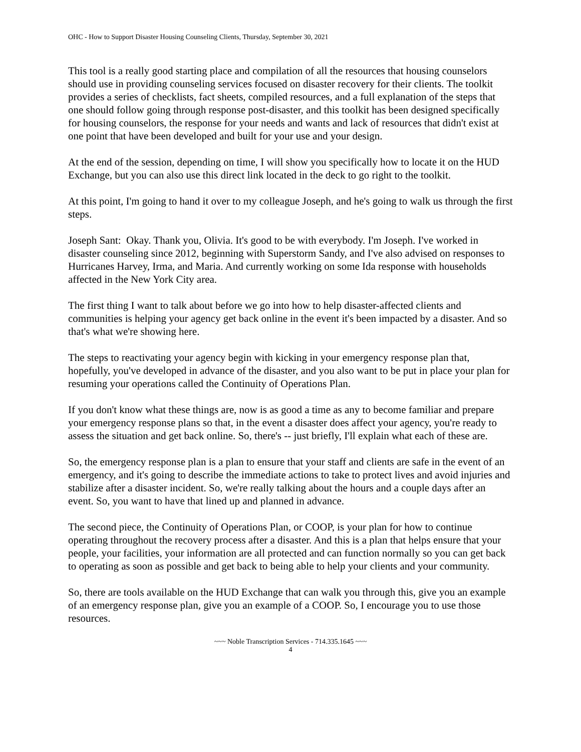OHC - How to Support Disaster Housing Counseling Clients, Thursday, September 30, 2021
This tool is a really good starting place and compilation of all the resources that housing counselors should use in providing counseling services focused on disaster recovery for their clients. The toolkit provides a series of checklists, fact sheets, compiled resources, and a full explanation of the steps that one should follow going through response post-disaster, and this toolkit has been designed specifically for housing counselors, the response for your needs and wants and lack of resources that didn't exist at one point that have been developed and built for your use and your design.
At the end of the session, depending on time, I will show you specifically how to locate it on the HUD Exchange, but you can also use this direct link located in the deck to go right to the toolkit.
At this point, I'm going to hand it over to my colleague Joseph, and he's going to walk us through the first steps.
Joseph Sant: Okay. Thank you, Olivia. It's good to be with everybody. I'm Joseph. I've worked in disaster counseling since 2012, beginning with Superstorm Sandy, and I've also advised on responses to Hurricanes Harvey, Irma, and Maria. And currently working on some Ida response with households affected in the New York City area.
The first thing I want to talk about before we go into how to help disaster-affected clients and communities is helping your agency get back online in the event it's been impacted by a disaster. And so that's what we're showing here.
The steps to reactivating your agency begin with kicking in your emergency response plan that, hopefully, you've developed in advance of the disaster, and you also want to be put in place your plan for resuming your operations called the Continuity of Operations Plan.
If you don't know what these things are, now is as good a time as any to become familiar and prepare your emergency response plans so that, in the event a disaster does affect your agency, you're ready to assess the situation and get back online. So, there's -- just briefly, I'll explain what each of these are.
So, the emergency response plan is a plan to ensure that your staff and clients are safe in the event of an emergency, and it's going to describe the immediate actions to take to protect lives and avoid injuries and stabilize after a disaster incident. So, we're really talking about the hours and a couple days after an event. So, you want to have that lined up and planned in advance.
The second piece, the Continuity of Operations Plan, or COOP, is your plan for how to continue operating throughout the recovery process after a disaster. And this is a plan that helps ensure that your people, your facilities, your information are all protected and can function normally so you can get back to operating as soon as possible and get back to being able to help your clients and your community.
So, there are tools available on the HUD Exchange that can walk you through this, give you an example of an emergency response plan, give you an example of a COOP. So, I encourage you to use those resources.
~~~ Noble Transcription Services - 714.335.1645 ~~~
4